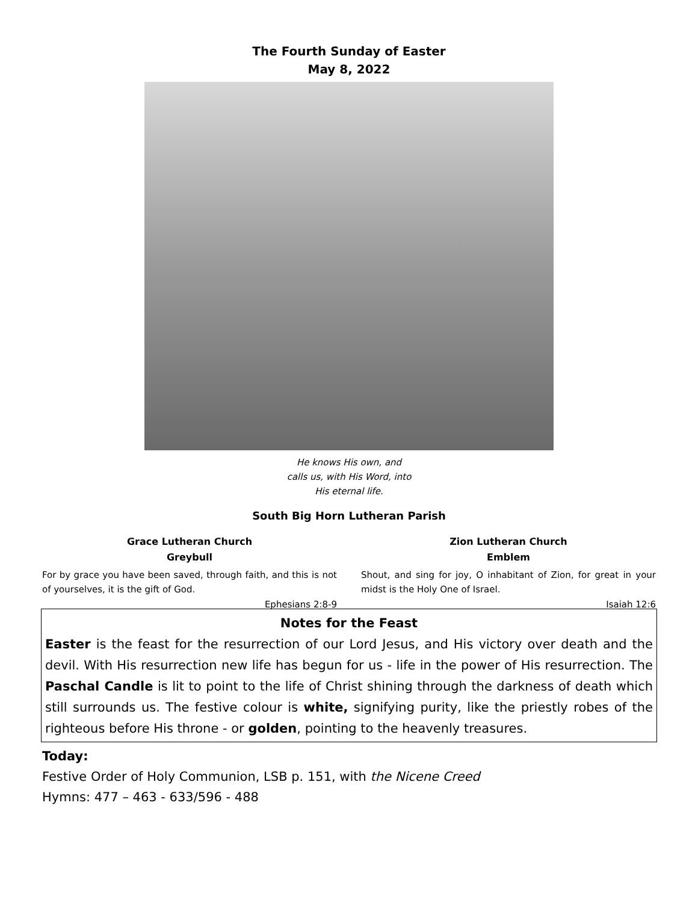The Fourth Sunday of Easter
May 8, 2022
He knows His own, and
calls us, with His Word, into
His eternal life.
South Big Horn Lutheran Parish
Grace Lutheran Church
Greybull
For by grace you have been saved, through faith, and this is not of yourselves, it is the gift of God.
Ephesians 2:8-9
Zion Lutheran Church
Emblem
Shout, and sing for joy, O inhabitant of Zion, for great in your midst is the Holy One of Israel.
Isaiah 12:6
Notes for the Feast
Easter is the feast for the resurrection of our Lord Jesus, and His victory over death and the devil. With His resurrection new life has begun for us - life in the power of His resurrection. The Paschal Candle is lit to point to the life of Christ shining through the darkness of death which still surrounds us. The festive colour is white, signifying purity, like the priestly robes of the righteous before His throne - or golden, pointing to the heavenly treasures.
Today:
Festive Order of Holy Communion, LSB p. 151, with the Nicene Creed
Hymns: 477 – 463 - 633/596 - 488